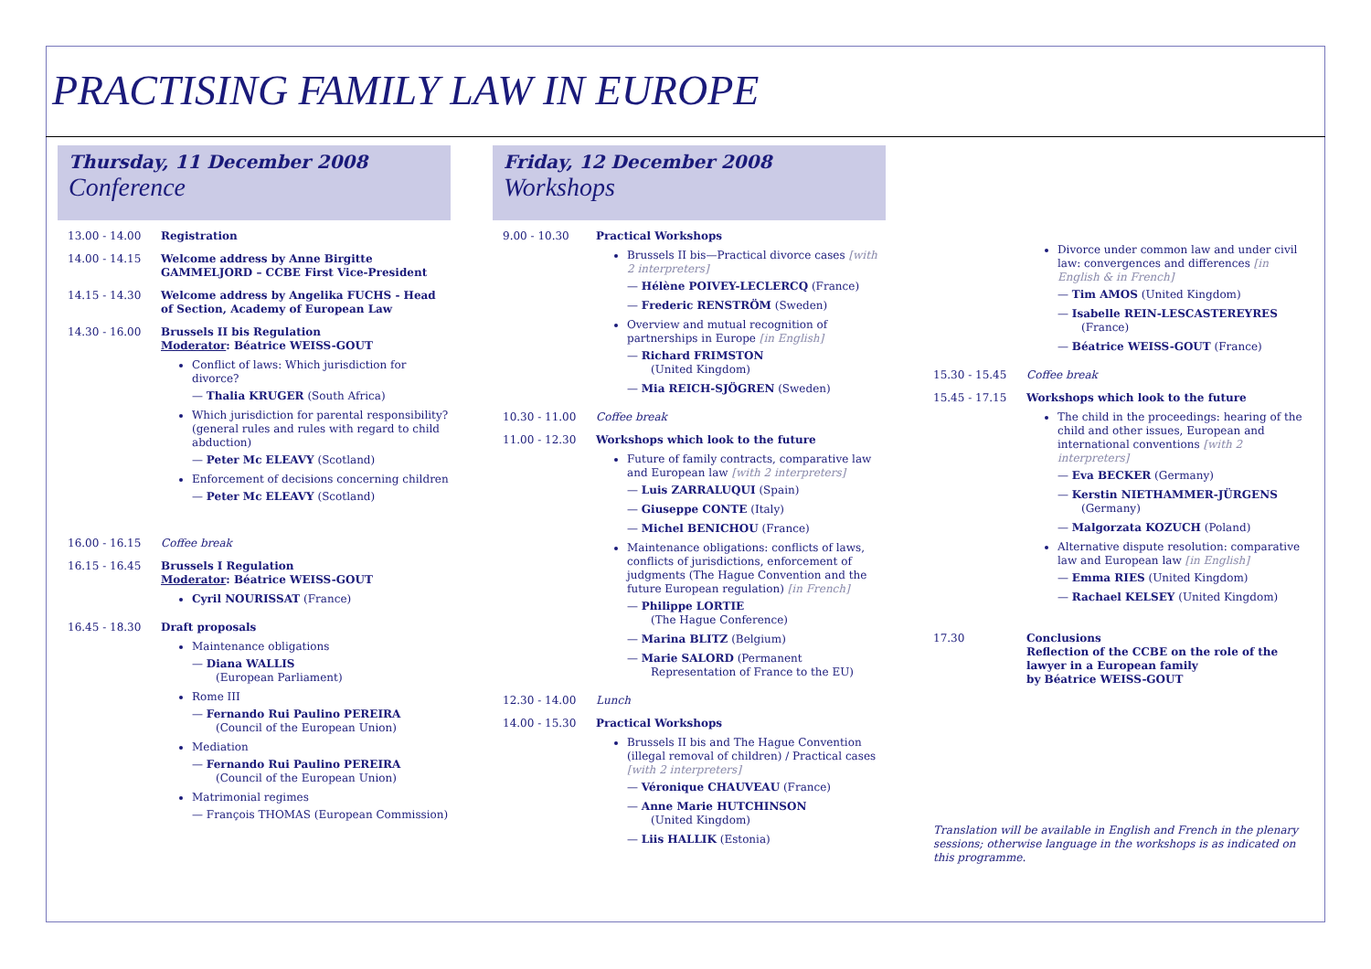PRACTISING FAMILY LAW IN EUROPE
Thursday, 11 December 2008
Conference
13.00 - 14.00 Registration
14.00 - 14.15 Welcome address by Anne Birgitte GAMMELJORD – CCBE First Vice-President
14.15 - 14.30 Welcome address by Angelika FUCHS - Head of Section, Academy of European Law
14.30 - 16.00 Brussels II bis Regulation
Moderator: Béatrice WEISS-GOUT
Conflict of laws: Which jurisdiction for divorce?
— Thalia KRUGER (South Africa)
Which jurisdiction for parental responsibility? (general rules and rules with regard to child abduction)
— Peter Mc ELEAVY (Scotland)
Enforcement of decisions concerning children
— Peter Mc ELEAVY (Scotland)
16.00 - 16.15 Coffee break
16.15 - 16.45 Brussels I Regulation
Moderator: Béatrice WEISS-GOUT
Cyril NOURISSAT (France)
16.45 - 18.30 Draft proposals
Maintenance obligations
— Diana WALLIS
(European Parliament)
Rome III
— Fernando Rui Paulino PEREIRA
(Council of the European Union)
Mediation
— Fernando Rui Paulino PEREIRA
(Council of the European Union)
Matrimonial regimes
— François THOMAS (European Commission)
Friday, 12 December 2008
Workshops
9.00 - 10.30 Practical Workshops
Brussels II bis—Practical divorce cases [with 2 interpreters]
— Hélène POIVEY-LECLERCQ (France)
— Frederic RENSTRÖM (Sweden)
Overview and mutual recognition of partnerships in Europe [in English]
— Richard FRIMSTON
(United Kingdom)
— Mia REICH-SJÖGREN (Sweden)
10.30 - 11.00 Coffee break
11.00 - 12.30 Workshops which look to the future
Future of family contracts, comparative law and European law [with 2 interpreters]
— Luis ZARRALUQUI (Spain)
— Giuseppe CONTE (Italy)
— Michel BENICHOU (France)
Maintenance obligations: conflicts of laws, conflicts of jurisdictions, enforcement of judgments (The Hague Convention and the future European regulation) [in French]
— Philippe LORTIE
(The Hague Conference)
— Marina BLITZ (Belgium)
— Marie SALORD (Permanent Representation of France to the EU)
12.30 - 14.00 Lunch
14.00 - 15.30 Practical Workshops
Brussels II bis and The Hague Convention (illegal removal of children) / Practical cases [with 2 interpreters]
— Véronique CHAUVEAU (France)
— Anne Marie HUTCHINSON
(United Kingdom)
— Liis HALLIK (Estonia)
Divorce under common law and under civil law: convergences and differences [in English & in French]
— Tim AMOS (United Kingdom)
— Isabelle REIN-LESCASTEREYRES (France)
— Béatrice WEISS-GOUT (France)
15.30 - 15.45 Coffee break
15.45 - 17.15 Workshops which look to the future
The child in the proceedings: hearing of the child and other issues, European and international conventions [with 2 interpreters]
— Eva BECKER (Germany)
— Kerstin NIETHAMMER-JÜRGENS (Germany)
— Malgorzata KOZUCH (Poland)
Alternative dispute resolution: comparative law and European law [in English]
— Emma RIES (United Kingdom)
— Rachael KELSEY (United Kingdom)
17.30 Conclusions
Reflection of the CCBE on the role of the lawyer in a European family
by Béatrice WEISS-GOUT
Translation will be available in English and French in the plenary sessions; otherwise language in the workshops is as indicated on this programme.